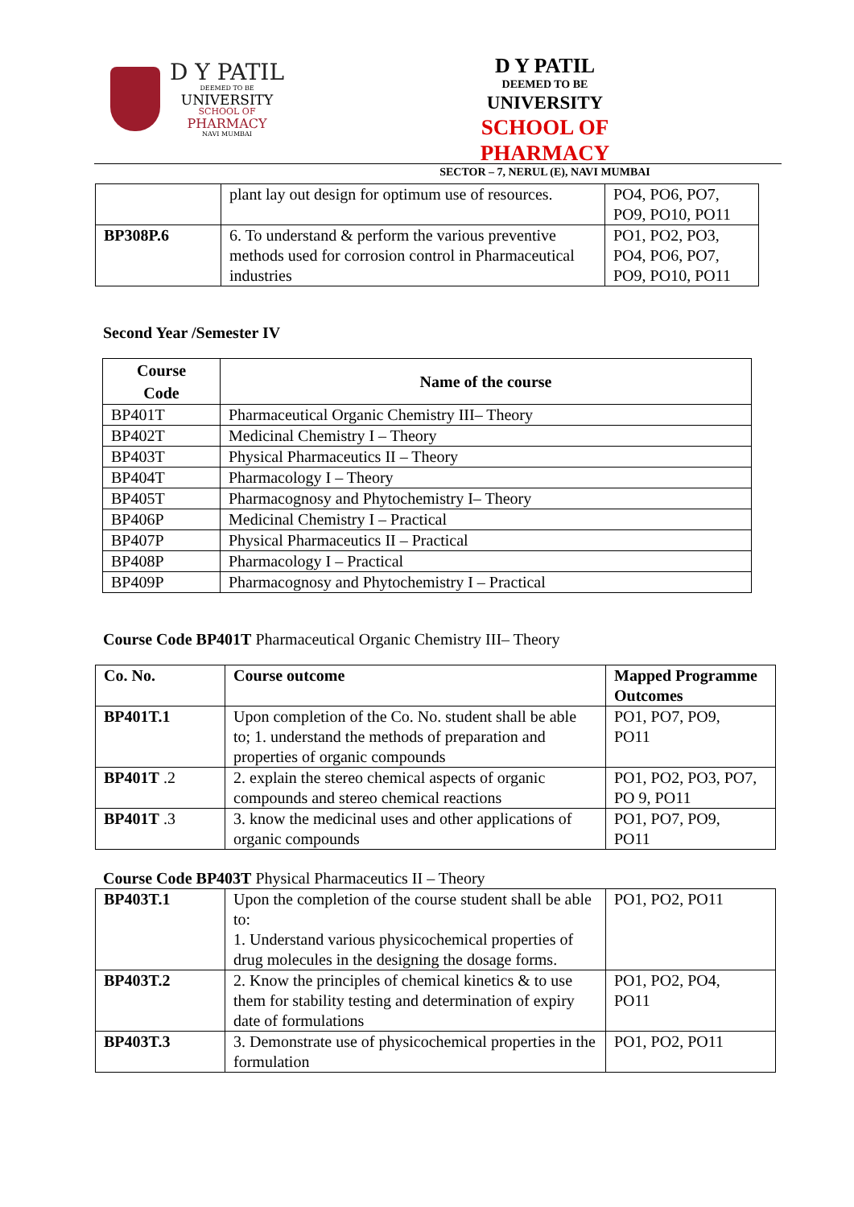D Y PATIL
DEEMED TO BE
UNIVERSITY
SCHOOL OF
PHARMACY
NAVI MUMBAI
D Y PATIL
DEEMED TO BE
UNIVERSITY
SCHOOL OF PHARMACY
SECTOR – 7, NERUL (E), NAVI MUMBAI
| | plant lay out design for optimum use of resources. | PO4, PO6, PO7, PO9, PO10, PO11 |
| BP308P.6 | 6. To understand & perform the various preventive methods used for corrosion control in Pharmaceutical industries | PO1, PO2, PO3, PO4, PO6, PO7, PO9, PO10, PO11 |
Second Year /Semester IV
| Course Code | Name of the course |
| --- | --- |
| BP401T | Pharmaceutical Organic Chemistry III– Theory |
| BP402T | Medicinal Chemistry I – Theory |
| BP403T | Physical Pharmaceutics II – Theory |
| BP404T | Pharmacology I – Theory |
| BP405T | Pharmacognosy and Phytochemistry I– Theory |
| BP406P | Medicinal Chemistry I – Practical |
| BP407P | Physical Pharmaceutics II – Practical |
| BP408P | Pharmacology I – Practical |
| BP409P | Pharmacognosy and Phytochemistry I – Practical |
Course Code BP401T Pharmaceutical Organic Chemistry III– Theory
| Co. No. | Course outcome | Mapped Programme Outcomes |
| --- | --- | --- |
| BP401T.1 | Upon completion of the Co. No. student shall be able to; 1. understand the methods of preparation and properties of organic compounds | PO1, PO7, PO9, PO11 |
| BP401T .2 | 2. explain the stereo chemical aspects of organic compounds and stereo chemical reactions | PO1, PO2, PO3, PO7, PO 9, PO11 |
| BP401T .3 | 3. know the medicinal uses and other applications of organic compounds | PO1, PO7, PO9, PO11 |
Course Code BP403T Physical Pharmaceutics II – Theory
| BP403T.1 | Upon the completion of the course student shall be able to: 1. Understand various physicochemical properties of drug molecules in the designing the dosage forms. | PO1, PO2, PO11 |
| BP403T.2 | 2. Know the principles of chemical kinetics & to use them for stability testing and determination of expiry date of formulations | PO1, PO2, PO4, PO11 |
| BP403T.3 | 3. Demonstrate use of physicochemical properties in the formulation | PO1, PO2, PO11 |